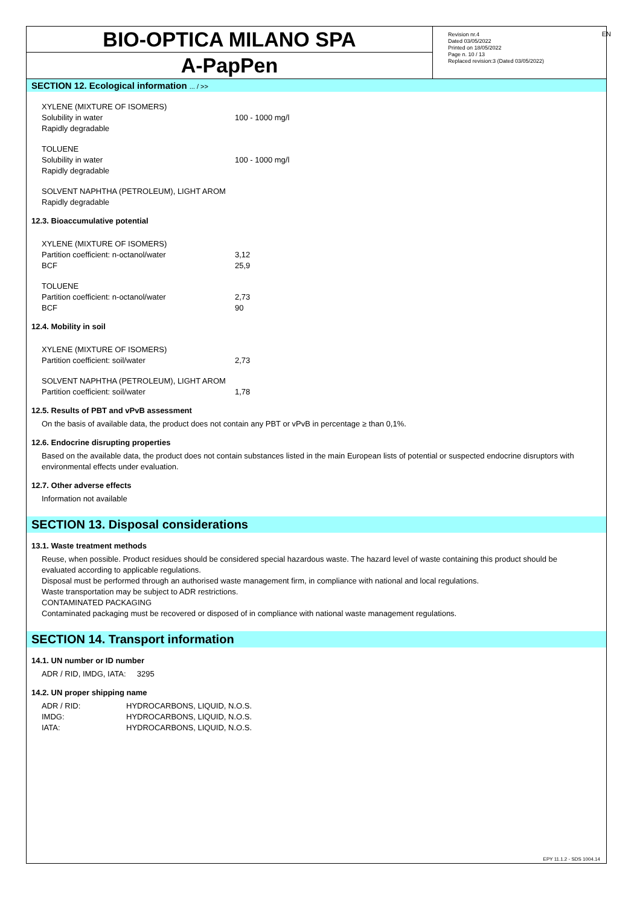EN
BIO-OPTICA MILANO SPA
A-PapPen
Revision nr.4
Dated 03/05/2022
Printed on 18/05/2022
Page n. 10 / 13
Replaced revision:3 (Dated 03/05/2022)
SECTION 12. Ecological information ... / >>
| XYLENE (MIXTURE OF ISOMERS) | |
| Solubility in water | 100 - 1000 mg/l |
| Rapidly degradable | |
| TOLUENE | |
| Solubility in water | 100 - 1000 mg/l |
| Rapidly degradable | |
| SOLVENT NAPHTHA (PETROLEUM), LIGHT AROM | |
| Rapidly degradable | |
12.3. Bioaccumulative potential
| XYLENE (MIXTURE OF ISOMERS) | |
| Partition coefficient: n-octanol/water | 3,12 |
| BCF | 25,9 |
| TOLUENE | |
| Partition coefficient: n-octanol/water | 2,73 |
| BCF | 90 |
12.4. Mobility in soil
| XYLENE (MIXTURE OF ISOMERS) | |
| Partition coefficient: soil/water | 2,73 |
| SOLVENT NAPHTHA (PETROLEUM), LIGHT AROM | |
| Partition coefficient: soil/water | 1,78 |
12.5. Results of PBT and vPvB assessment
On the basis of available data, the product does not contain any PBT or vPvB in percentage ≥ than 0,1%.
12.6. Endocrine disrupting properties
Based on the available data, the product does not contain substances listed in the main European lists of potential or suspected endocrine disruptors with environmental effects under evaluation.
12.7. Other adverse effects
Information not available
SECTION 13. Disposal considerations
13.1. Waste treatment methods
Reuse, when possible. Product residues should be considered special hazardous waste. The hazard level of waste containing this product should be evaluated according to applicable regulations.
Disposal must be performed through an authorised waste management firm, in compliance with national and local regulations.
Waste transportation may be subject to ADR restrictions.
CONTAMINATED PACKAGING
Contaminated packaging must be recovered or disposed of in compliance with national waste management regulations.
SECTION 14. Transport information
14.1. UN number or ID number
ADR / RID, IMDG, IATA: 3295
14.2. UN proper shipping name
| ADR / RID: | HYDROCARBONS, LIQUID, N.O.S. |
| IMDG: | HYDROCARBONS, LIQUID, N.O.S. |
| IATA: | HYDROCARBONS, LIQUID, N.O.S. |
EPY 11.1.2 - SDS 1004.14